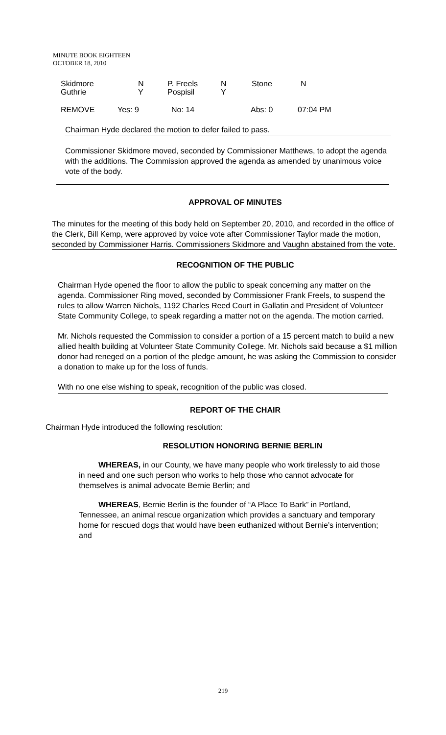MINUTE BOOK EIGHTEEN
OCTOBER 18, 2010
| Skidmore Guthrie | N Y | P. Freels Pospisil | N Y | Stone | N |
| REMOVE | Yes: 9 | No: 14 | Abs: 0 | 07:04 PM |
Chairman Hyde declared the motion to defer failed to pass.
Commissioner Skidmore moved, seconded by Commissioner Matthews, to adopt the agenda with the additions. The Commission approved the agenda as amended by unanimous voice vote of the body.
APPROVAL OF MINUTES
The minutes for the meeting of this body held on September 20, 2010, and recorded in the office of the Clerk, Bill Kemp, were approved by voice vote after Commissioner Taylor made the motion, seconded by Commissioner Harris. Commissioners Skidmore and Vaughn abstained from the vote.
RECOGNITION OF THE PUBLIC
Chairman Hyde opened the floor to allow the public to speak concerning any matter on the agenda. Commissioner Ring moved, seconded by Commissioner Frank Freels, to suspend the rules to allow Warren Nichols, 1192 Charles Reed Court in Gallatin and President of Volunteer State Community College, to speak regarding a matter not on the agenda. The motion carried.
Mr. Nichols requested the Commission to consider a portion of a 15 percent match to build a new allied health building at Volunteer State Community College. Mr. Nichols said because a $1 million donor had reneged on a portion of the pledge amount, he was asking the Commission to consider a donation to make up for the loss of funds.
With no one else wishing to speak, recognition of the public was closed.
REPORT OF THE CHAIR
Chairman Hyde introduced the following resolution:
RESOLUTION HONORING BERNIE BERLIN
WHEREAS, in our County, we have many people who work tirelessly to aid those in need and one such person who works to help those who cannot advocate for themselves is animal advocate Bernie Berlin; and
WHEREAS, Bernie Berlin is the founder of “A Place To Bark” in Portland, Tennessee, an animal rescue organization which provides a sanctuary and temporary home for rescued dogs that would have been euthanized without Bernie’s intervention; and
219